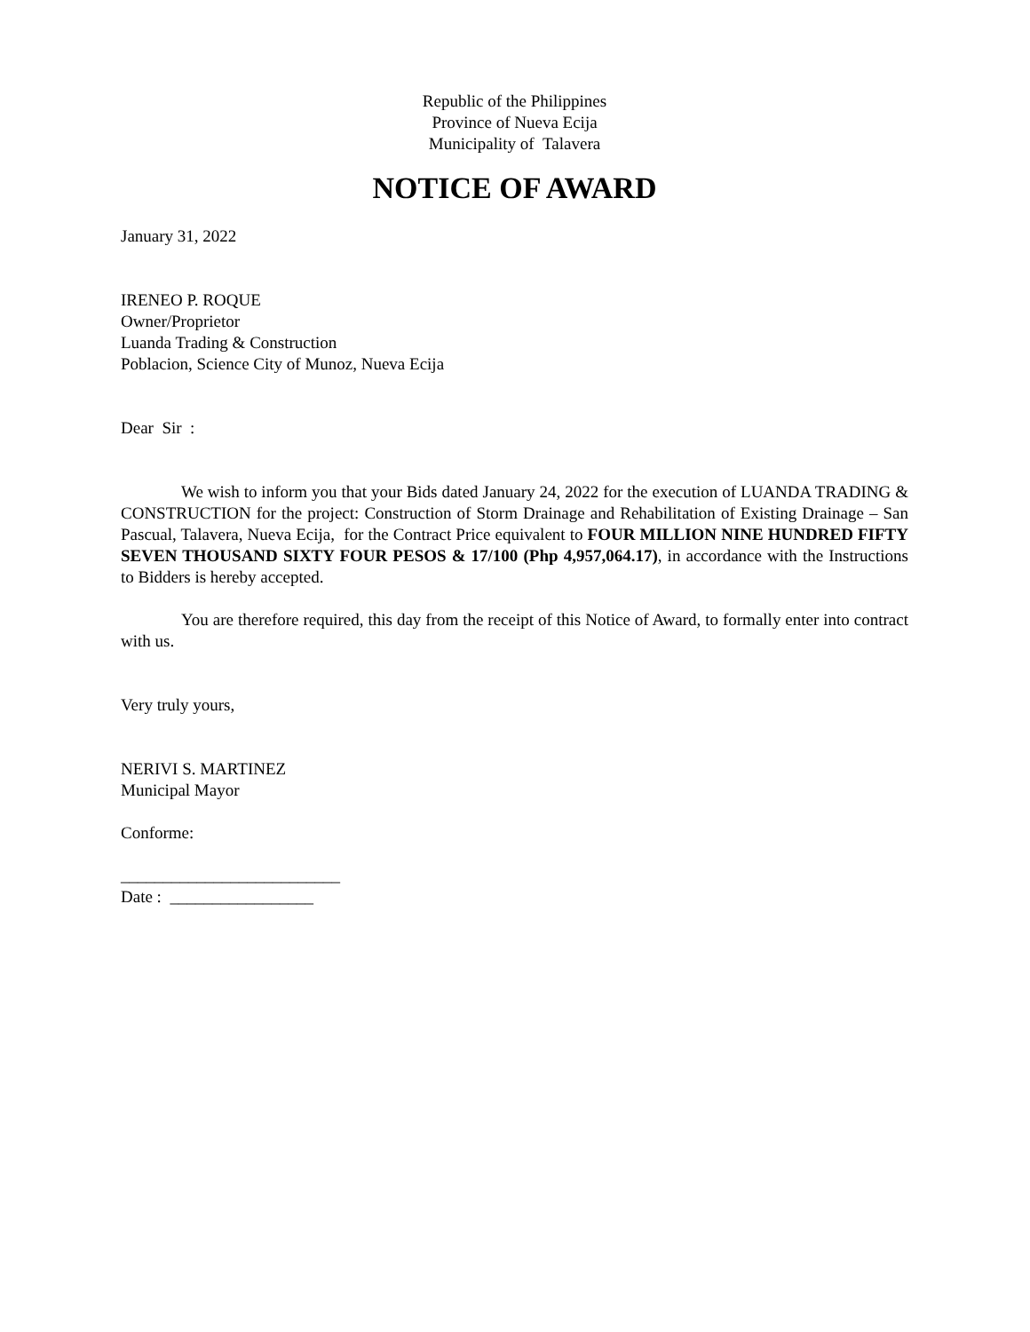Republic of the Philippines
Province of Nueva Ecija
Municipality of Talavera
NOTICE OF AWARD
January 31, 2022
IRENEO P. ROQUE
Owner/Proprietor
Luanda Trading & Construction
Poblacion, Science City of Munoz, Nueva Ecija
Dear Sir :
We wish to inform you that your Bids dated January 24, 2022 for the execution of LUANDA TRADING & CONSTRUCTION for the project: Construction of Storm Drainage and Rehabilitation of Existing Drainage – San Pascual, Talavera, Nueva Ecija, for the Contract Price equivalent to FOUR MILLION NINE HUNDRED FIFTY SEVEN THOUSAND SIXTY FOUR PESOS & 17/100 (Php 4,957,064.17), in accordance with the Instructions to Bidders is hereby accepted.
You are therefore required, this day from the receipt of this Notice of Award, to formally enter into contract with us.
Very truly yours,
NERIVI S. MARTINEZ
Municipal Mayor
Conforme:
__________________________
Date : _________________